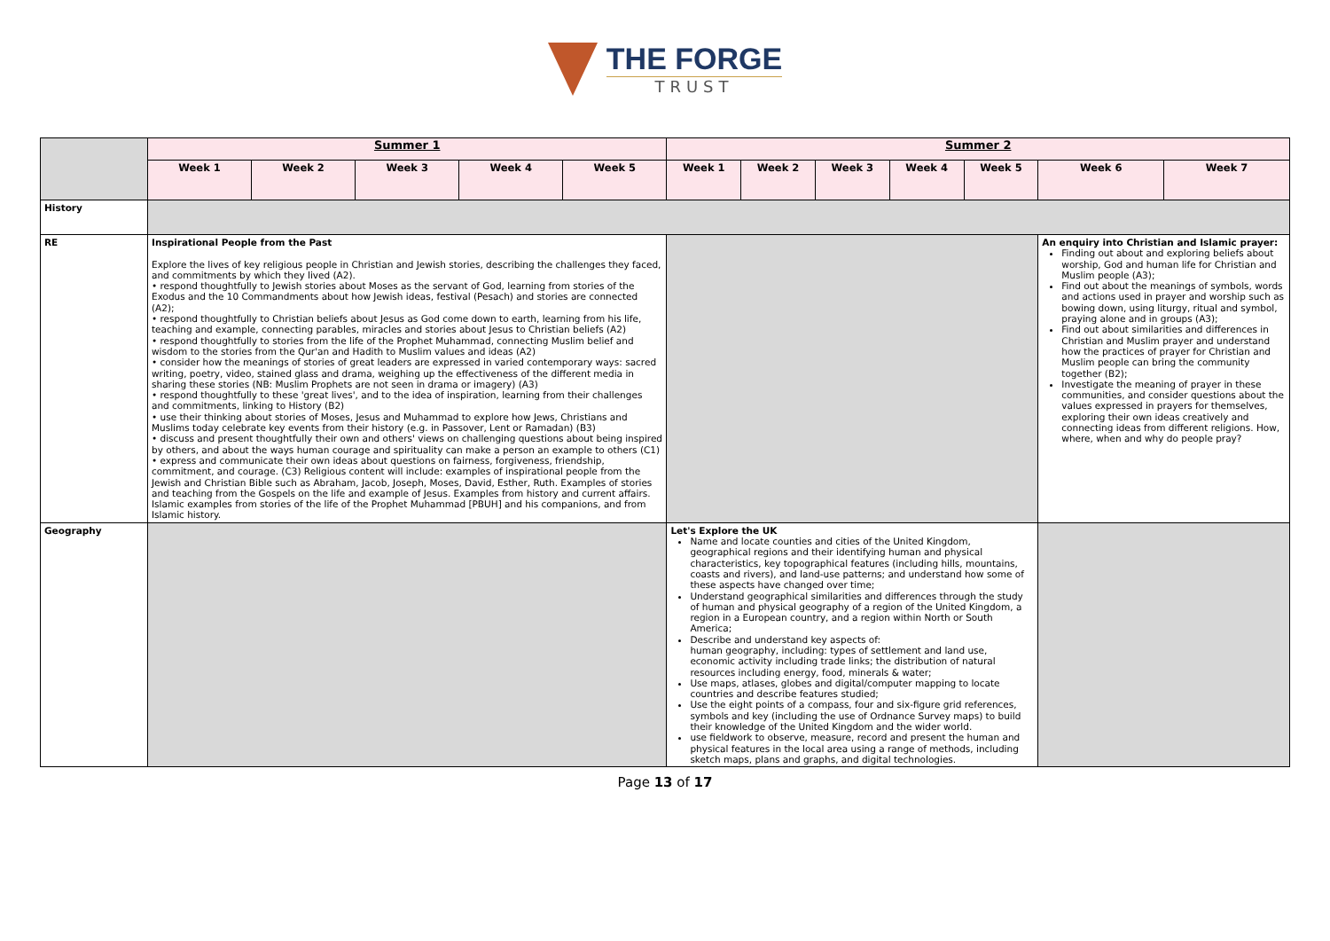THE FORGE
TRUST
| | Summer 1 | | | | | Summer 2 | | | | | | |
| | Week 1 | Week 2 | Week 3 | Week 4 | Week 5 | Week 1 | Week 2 | Week 3 | Week 4 | Week 5 | Week 6 | Week 7 |
| History | | | | | | | | | | | | |
| RE | Inspirational People from the Past Explore the lives of key religious people in Christian and Jewish stories, describing the challenges they faced, and commitments by which they lived (A2). • respond thoughtfully to Jewish stories about Moses as the servant of God, learning from stories of the Exodus and the 10 Commandments about how Jewish ideas, festival (Pesach) and stories are connected (A2); • respond thoughtfully to Christian beliefs about Jesus as God come down to earth, learning from his life, teaching and example, connecting parables, miracles and stories about Jesus to Christian beliefs (A2) • respond thoughtfully to stories from the life of the Prophet Muhammad, connecting Muslim belief and wisdom to the stories from the Qur'an and Hadith to Muslim values and ideas (A2) • consider how the meanings of stories of great leaders are expressed in varied contemporary ways: sacred writing, poetry, video, stained glass and drama, weighing up the effectiveness of the different media in sharing these stories (NB: Muslim Prophets are not seen in drama or imagery) (A3) • respond thoughtfully to these 'great lives', and to the idea of inspiration, learning from their challenges and commitments, linking to History (B2) • use their thinking about stories of Moses, Jesus and Muhammad to explore how Jews, Christians and Muslims today celebrate key events from their history (e.g. in Passover, Lent or Ramadan) (B3) • discuss and present thoughtfully their own and others' views on challenging questions about being inspired by others, and about the ways human courage and spirituality can make a person an example to others (C1) • express and communicate their own ideas about questions on fairness, forgiveness, friendship, commitment, and courage. (C3) Religious content will include: examples of inspirational people from the Jewish and Christian Bible such as Abraham, Jacob, Joseph, Moses, David, Esther, Ruth. Examples of stories and teaching from the Gospels on the life and example of Jesus. Examples from history and current affairs. Islamic examples from stories of the life of the Prophet Muhammad [PBUH] and his companions, and from Islamic history. | | | | | | | | | | An enquiry into Christian and Islamic prayer: Finding out about and exploring beliefs about worship, God and human life for Christian and Muslim people (A3); Find out about the meanings of symbols, words and actions used in prayer and worship such as bowing down, using liturgy, ritual and symbol, praying alone and in groups (A3); Find out about similarities and differences in Christian and Muslim prayer and understand how the practices of prayer for Christian and Muslim people can bring the community together (B2); Investigate the meaning of prayer in these communities, and consider questions about the values expressed in prayers for themselves, exploring their own ideas creatively and connecting ideas from different religions. How, where, when and why do people pray? | |
| Geography | | | | | | Let's Explore the UK Name and locate counties and cities of the United Kingdom, geographical regions and their identifying human and physical characteristics, key topographical features (including hills, mountains, coasts and rivers), and land-use patterns; and understand how some of these aspects have changed over time; Understand geographical similarities and differences through the study of human and physical geography of a region of the United Kingdom, a region in a European country, and a region within North or South America; Describe and understand key aspects of: human geography, including: types of settlement and land use, economic activity including trade links; the distribution of natural resources including energy, food, minerals & water; Use maps, atlases, globes and digital/computer mapping to locate countries and describe features studied; Use the eight points of a compass, four and six-figure grid references, symbols and key (including the use of Ordnance Survey maps) to build their knowledge of the United Kingdom and the wider world. use fieldwork to observe, measure, record and present the human and physical features in the local area using a range of methods, including sketch maps, plans and graphs, and digital technologies. | | | | | | |
Page 13 of 17